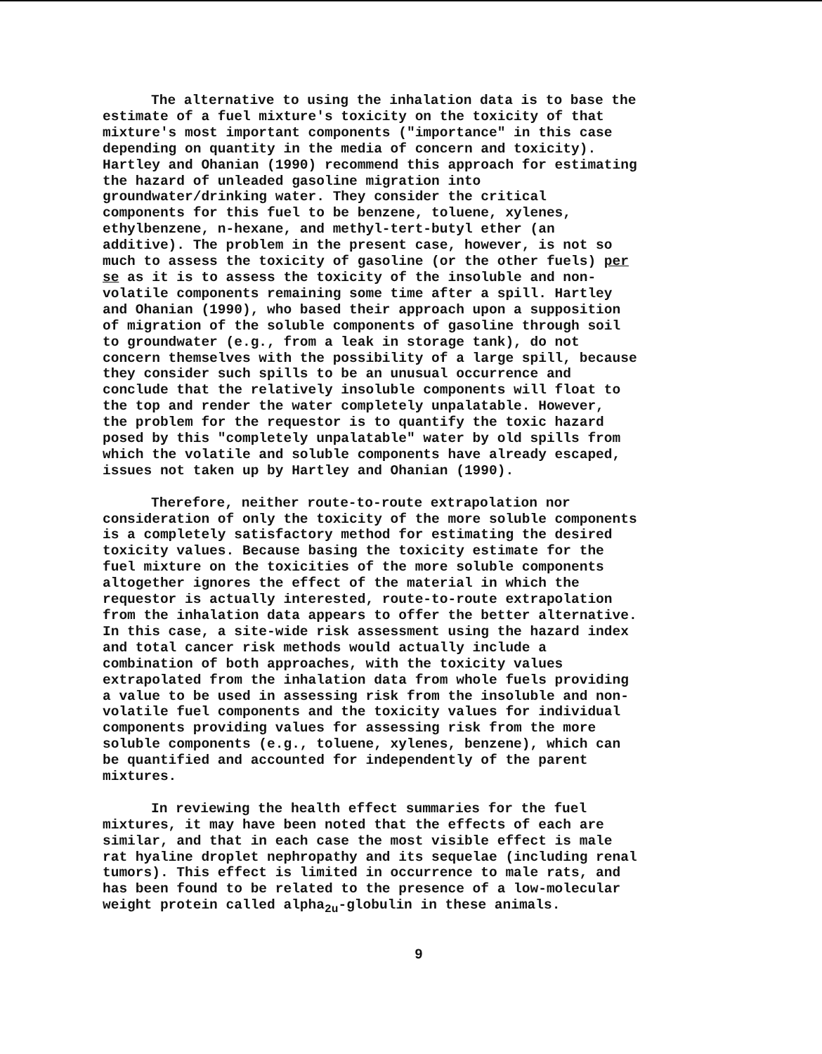The alternative to using the inhalation data is to base the estimate of a fuel mixture's toxicity on the toxicity of that mixture's most important components ("importance" in this case depending on quantity in the media of concern and toxicity). Hartley and Ohanian (1990) recommend this approach for estimating the hazard of unleaded gasoline migration into groundwater/drinking water. They consider the critical components for this fuel to be benzene, toluene, xylenes, ethylbenzene, n-hexane, and methyl-tert-butyl ether (an additive). The problem in the present case, however, is not so much to assess the toxicity of gasoline (or the other fuels) per se as it is to assess the toxicity of the insoluble and non- volatile components remaining some time after a spill. Hartley and Ohanian (1990), who based their approach upon a supposition of migration of the soluble components of gasoline through soil to groundwater (e.g., from a leak in storage tank), do not concern themselves with the possibility of a large spill, because they consider such spills to be an unusual occurrence and conclude that the relatively insoluble components will float to the top and render the water completely unpalatable. However, the problem for the requestor is to quantify the toxic hazard posed by this "completely unpalatable" water by old spills from which the volatile and soluble components have already escaped, issues not taken up by Hartley and Ohanian (1990).
Therefore, neither route-to-route extrapolation nor consideration of only the toxicity of the more soluble components is a completely satisfactory method for estimating the desired toxicity values. Because basing the toxicity estimate for the fuel mixture on the toxicities of the more soluble components altogether ignores the effect of the material in which the requestor is actually interested, route-to-route extrapolation from the inhalation data appears to offer the better alternative. In this case, a site-wide risk assessment using the hazard index and total cancer risk methods would actually include a combination of both approaches, with the toxicity values extrapolated from the inhalation data from whole fuels providing a value to be used in assessing risk from the insoluble and non- volatile fuel components and the toxicity values for individual components providing values for assessing risk from the more soluble components (e.g., toluene, xylenes, benzene), which can be quantified and accounted for independently of the parent mixtures.
In reviewing the health effect summaries for the fuel mixtures, it may have been noted that the effects of each are similar, and that in each case the most visible effect is male rat hyaline droplet nephropathy and its sequelae (including renal tumors). This effect is limited in occurrence to male rats, and has been found to be related to the presence of a low-molecular weight protein called alpha<sub>2u</sub>-globulin in these animals.
9